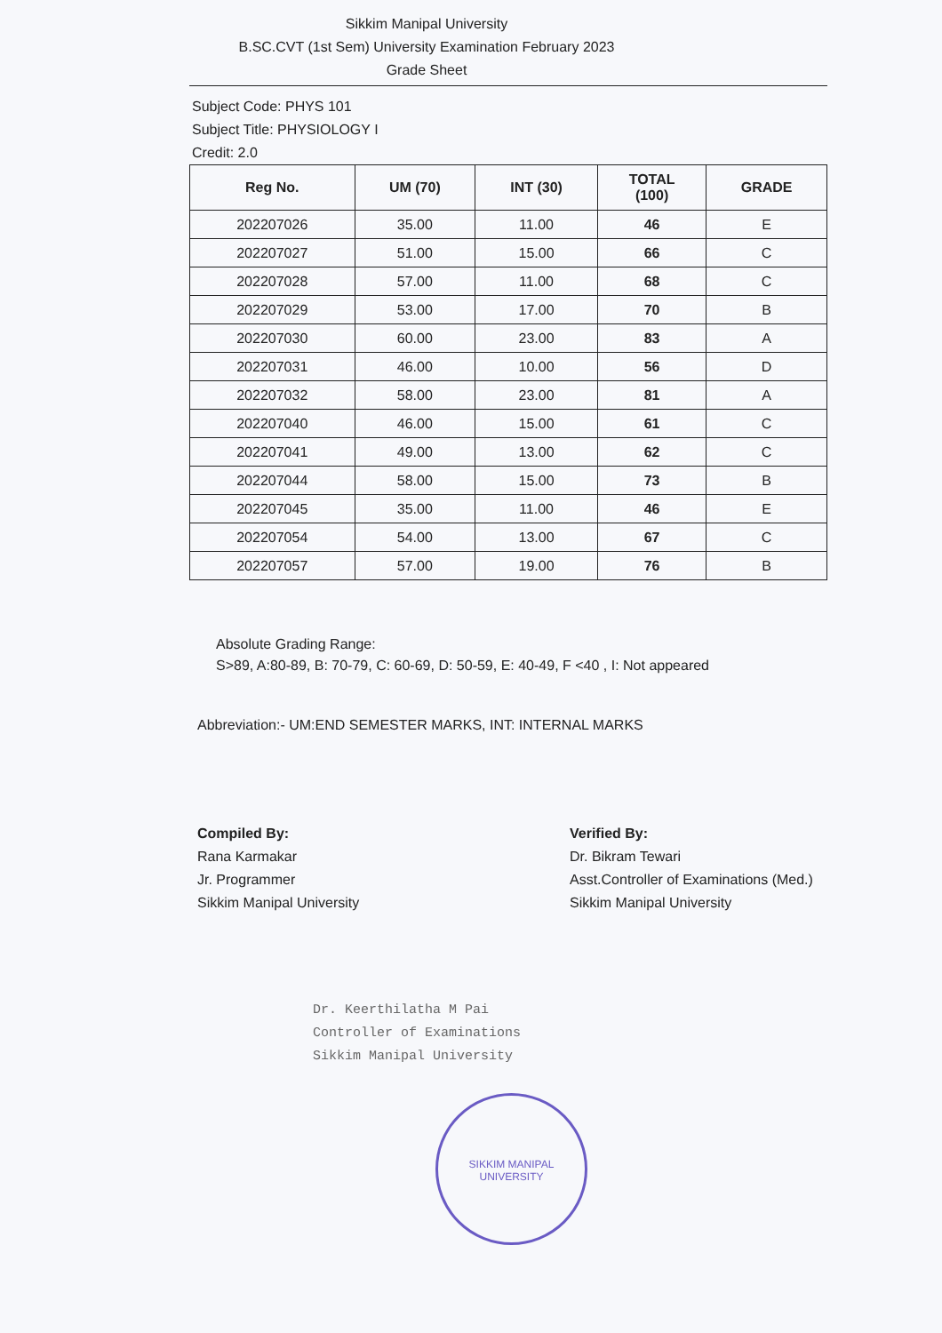Sikkim Manipal University
B.SC.CVT (1st Sem) University Examination February 2023
Grade Sheet
Subject Code: PHYS 101
Subject Title: PHYSIOLOGY I
Credit: 2.0
| Reg No. | UM (70) | INT (30) | TOTAL (100) | GRADE |
| --- | --- | --- | --- | --- |
| 202207026 | 35.00 | 11.00 | 46 | E |
| 202207027 | 51.00 | 15.00 | 66 | C |
| 202207028 | 57.00 | 11.00 | 68 | C |
| 202207029 | 53.00 | 17.00 | 70 | B |
| 202207030 | 60.00 | 23.00 | 83 | A |
| 202207031 | 46.00 | 10.00 | 56 | D |
| 202207032 | 58.00 | 23.00 | 81 | A |
| 202207040 | 46.00 | 15.00 | 61 | C |
| 202207041 | 49.00 | 13.00 | 62 | C |
| 202207044 | 58.00 | 15.00 | 73 | B |
| 202207045 | 35.00 | 11.00 | 46 | E |
| 202207054 | 54.00 | 13.00 | 67 | C |
| 202207057 | 57.00 | 19.00 | 76 | B |
Absolute Grading Range:
S>89, A:80-89, B: 70-79, C: 60-69, D: 50-59, E: 40-49, F <40 , I: Not appeared
Abbreviation:- UM:END SEMESTER MARKS, INT: INTERNAL MARKS
Compiled By:
Rana Karmakar
Jr. Programmer
Sikkim Manipal University
Verified By:
Dr. Bikram Tewari
Asst.Controller of Examinations (Med.)
Sikkim Manipal University
Dr. Keerthilatha M Pai
Controller of Examinations
Sikkim Manipal University
SIKKIM MANIPAL UNIVERSITY